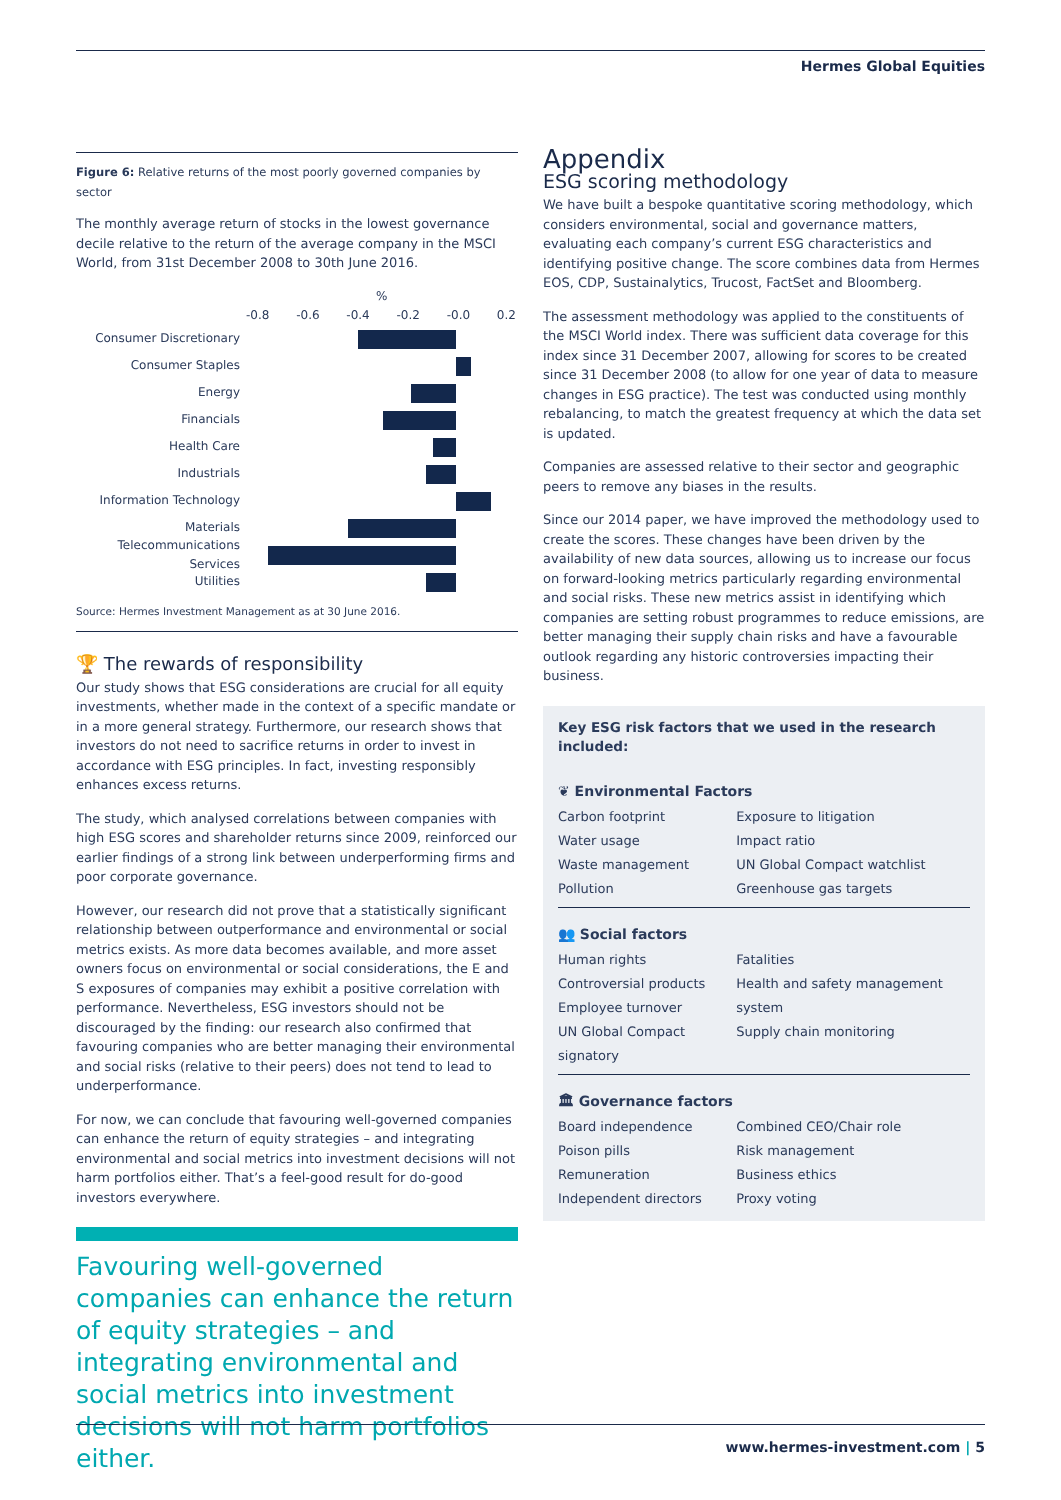Hermes Global Equities
Figure 6: Relative returns of the most poorly governed companies by sector
The monthly average return of stocks in the lowest governance decile relative to the return of the average company in the MSCI World, from 31st December 2008 to 30th June 2016.
%
-0.8 -0.6 -0.4 -0.2 -0.0 0.2
Consumer Discretionary
Consumer Staples
Energy
Financials
Health Care
Industrials
Information Technology
Materials
Telecommunications Services
Utilities
Source: Hermes Investment Management as at 30 June 2016.
🏆 The rewards of responsibility
Our study shows that ESG considerations are crucial for all equity investments, whether made in the context of a specific mandate or in a more general strategy. Furthermore, our research shows that investors do not need to sacrifice returns in order to invest in accordance with ESG principles. In fact, investing responsibly enhances excess returns.
The study, which analysed correlations between companies with high ESG scores and shareholder returns since 2009, reinforced our earlier findings of a strong link between underperforming firms and poor corporate governance.
However, our research did not prove that a statistically significant relationship between outperformance and environmental or social metrics exists. As more data becomes available, and more asset owners focus on environmental or social considerations, the E and S exposures of companies may exhibit a positive correlation with performance. Nevertheless, ESG investors should not be discouraged by the finding: our research also confirmed that favouring companies who are better managing their environmental and social risks (relative to their peers) does not tend to lead to underperformance.
For now, we can conclude that favouring well-governed companies can enhance the return of equity strategies – and integrating environmental and social metrics into investment decisions will not harm portfolios either. That’s a feel-good result for do-good investors everywhere.
Favouring well-governed companies can enhance the return of equity strategies – and integrating environmental and social metrics into investment decisions will not harm portfolios either.
Appendix
ESG scoring methodology
We have built a bespoke quantitative scoring methodology, which considers environmental, social and governance matters, evaluating each company’s current ESG characteristics and identifying positive change. The score combines data from Hermes EOS, CDP, Sustainalytics, Trucost, FactSet and Bloomberg.
The assessment methodology was applied to the constituents of the MSCI World index. There was sufficient data coverage for this index since 31 December 2007, allowing for scores to be created since 31 December 2008 (to allow for one year of data to measure changes in ESG practice). The test was conducted using monthly rebalancing, to match the greatest frequency at which the data set is updated.
Companies are assessed relative to their sector and geographic peers to remove any biases in the results.
Since our 2014 paper, we have improved the methodology used to create the scores. These changes have been driven by the availability of new data sources, allowing us to increase our focus on forward-looking metrics particularly regarding environmental and social risks. These new metrics assist in identifying which companies are setting robust programmes to reduce emissions, are better managing their supply chain risks and have a favourable outlook regarding any historic controversies impacting their business.
Key ESG risk factors that we used in the research included:
| ❦ Environmental Factors | |
| --- | --- |
| Carbon footprint | Exposure to litigation |
| Water usage | Impact ratio |
| Waste management | UN Global Compact watchlist |
| Pollution | Greenhouse gas targets |
| 👥 Social factors | |
| Human rights | Fatalities |
| Controversial products | Health and safety management system |
| Employee turnover | |
| UN Global Compact signatory | Supply chain monitoring |
| 🏛 Governance factors | |
| Board independence | Combined CEO/Chair role |
| Poison pills | Risk management |
| Remuneration | Business ethics |
| Independent directors | Proxy voting |
www.hermes-investment.com | 5